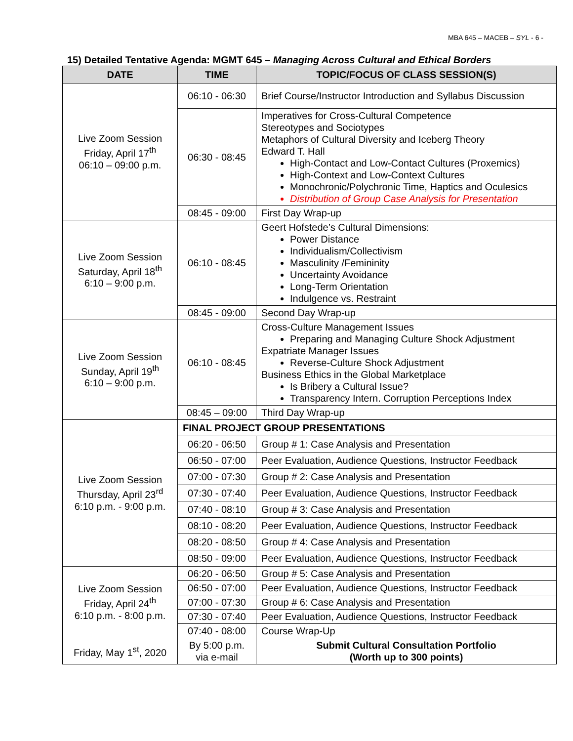MBA 645 – MACEB – SYL - 6 -
15) Detailed Tentative Agenda: MGMT 645 – Managing Across Cultural and Ethical Borders
| DATE | TIME | TOPIC/FOCUS OF CLASS SESSION(S) |
| --- | --- | --- |
| Live Zoom Session Friday, April 17<sup>th</sup> 06:10 – 09:00 p.m. | 06:10 - 06:30 | Brief Course/Instructor Introduction and Syllabus Discussion |
| | 06:30 - 08:45 | Imperatives for Cross-Cultural Competence Stereotypes and Sociotypes Metaphors of Cultural Diversity and Iceberg Theory Edward T. Hall High-Contact and Low-Contact Cultures (Proxemics) High-Context and Low-Context Cultures Monochronic/Polychronic Time, Haptics and Oculesics Distribution of Group Case Analysis for Presentation |
| | 08:45 - 09:00 | First Day Wrap-up |
| Live Zoom Session Saturday, April 18<sup>th</sup> 6:10 – 9:00 p.m. | 06:10 - 08:45 | Geert Hofstede’s Cultural Dimensions: Power Distance Individualism/Collectivism Masculinity /Femininity Uncertainty Avoidance Long-Term Orientation Indulgence vs. Restraint |
| | 08:45 - 09:00 | Second Day Wrap-up |
| Live Zoom Session Sunday, April 19<sup>th</sup> 6:10 – 9:00 p.m. | 06:10 - 08:45 | Cross-Culture Management Issues Preparing and Managing Culture Shock Adjustment Expatriate Manager Issues Reverse-Culture Shock Adjustment Business Ethics in the Global Marketplace Is Bribery a Cultural Issue? Transparency Intern. Corruption Perceptions Index |
| | 08:45 – 09:00 | Third Day Wrap-up |
| Live Zoom Session Thursday, April 23<sup>rd</sup> 6:10 p.m. - 9:00 p.m. | FINAL PROJECT GROUP PRESENTATIONS | |
| | 06:20 - 06:50 | Group # 1: Case Analysis and Presentation |
| | 06:50 - 07:00 | Peer Evaluation, Audience Questions, Instructor Feedback |
| | 07:00 - 07:30 | Group # 2: Case Analysis and Presentation |
| | 07:30 - 07:40 | Peer Evaluation, Audience Questions, Instructor Feedback |
| | 07:40 - 08:10 | Group # 3: Case Analysis and Presentation |
| | 08:10 - 08:20 | Peer Evaluation, Audience Questions, Instructor Feedback |
| | 08:20 - 08:50 | Group # 4: Case Analysis and Presentation |
| | 08:50 - 09:00 | Peer Evaluation, Audience Questions, Instructor Feedback |
| Live Zoom Session Friday, April 24<sup>th</sup> 6:10 p.m. - 8:00 p.m. | 06:20 - 06:50 | Group # 5: Case Analysis and Presentation |
| | 06:50 - 07:00 | Peer Evaluation, Audience Questions, Instructor Feedback |
| | 07:00 - 07:30 | Group # 6: Case Analysis and Presentation |
| | 07:30 - 07:40 | Peer Evaluation, Audience Questions, Instructor Feedback |
| | 07:40 - 08:00 | Course Wrap-Up |
| Friday, May 1<sup>st</sup>, 2020 | By 5:00 p.m. via e-mail | Submit Cultural Consultation Portfolio (Worth up to 300 points) |